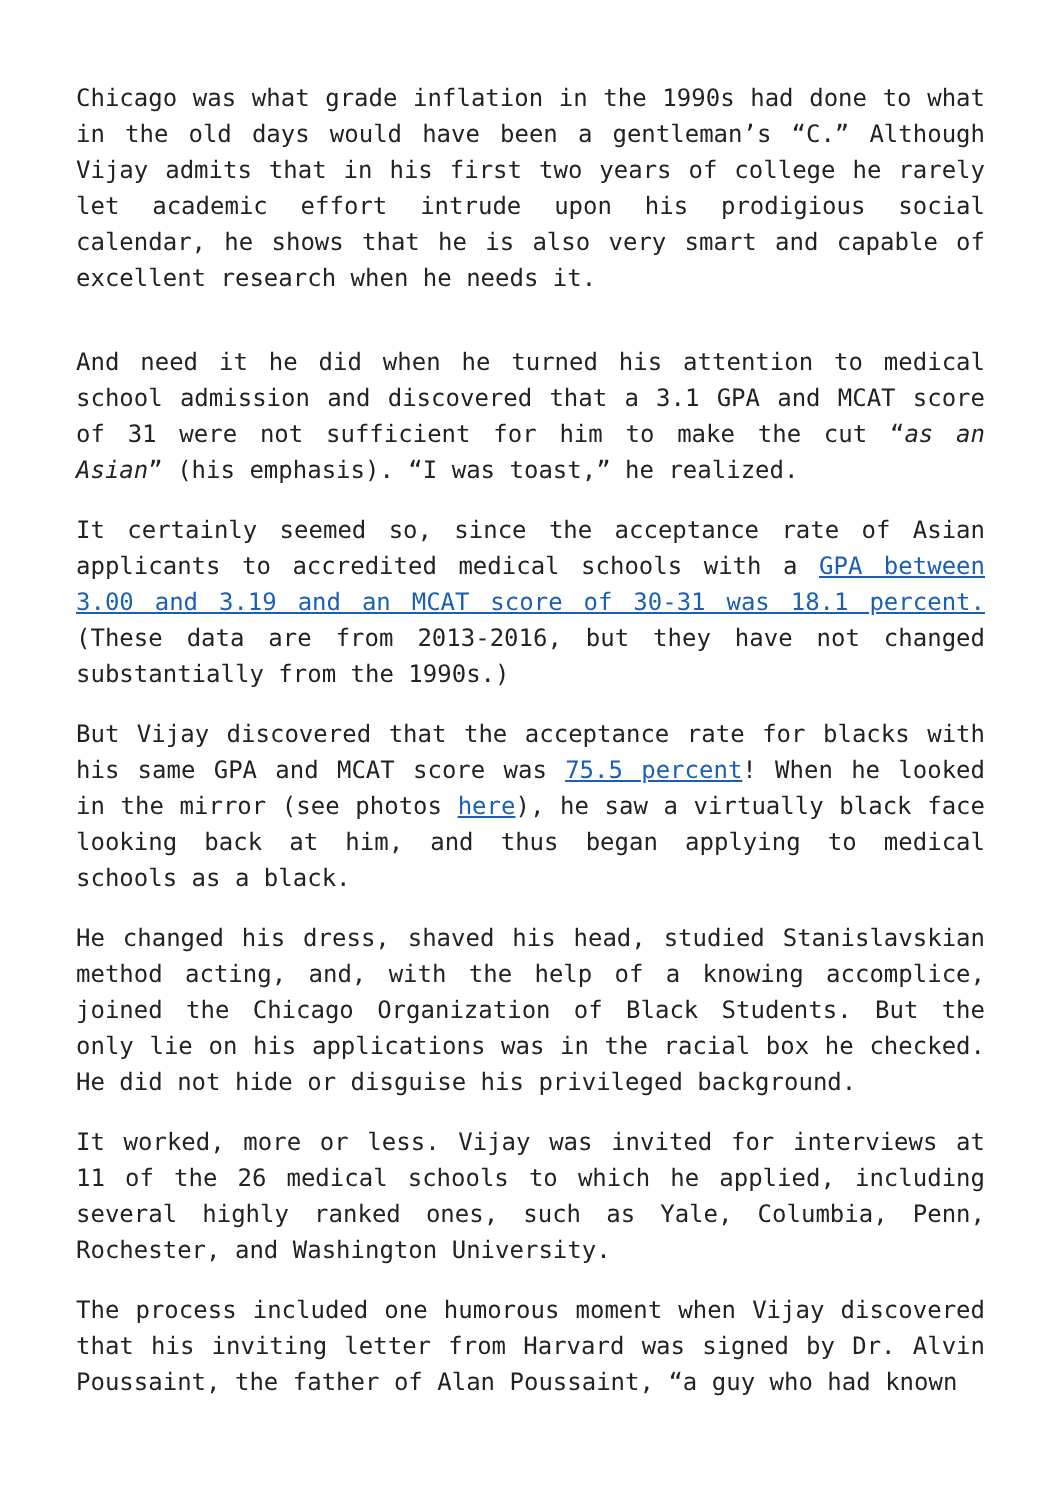Chicago was what grade inflation in the 1990s had done to what in the old days would have been a gentleman’s “C.” Although Vijay admits that in his first two years of college he rarely let academic effort intrude upon his prodigious social calendar, he shows that he is also very smart and capable of excellent research when he needs it.
And need it he did when he turned his attention to medical school admission and discovered that a 3.1 GPA and MCAT score of 31 were not sufficient for him to make the cut “as an Asian” (his emphasis). “I was toast,” he realized.
It certainly seemed so, since the acceptance rate of Asian applicants to accredited medical schools with a GPA between 3.00 and 3.19 and an MCAT score of 30-31 was 18.1 percent. (These data are from 2013-2016, but they have not changed substantially from the 1990s.)
But Vijay discovered that the acceptance rate for blacks with his same GPA and MCAT score was 75.5 percent! When he looked in the mirror (see photos here), he saw a virtually black face looking back at him, and thus began applying to medical schools as a black.
He changed his dress, shaved his head, studied Stanislavskian method acting, and, with the help of a knowing accomplice, joined the Chicago Organization of Black Students. But the only lie on his applications was in the racial box he checked. He did not hide or disguise his privileged background.
It worked, more or less. Vijay was invited for interviews at 11 of the 26 medical schools to which he applied, including several highly ranked ones, such as Yale, Columbia, Penn, Rochester, and Washington University.
The process included one humorous moment when Vijay discovered that his inviting letter from Harvard was signed by Dr. Alvin Poussaint, the father of Alan Poussaint, “a guy who had known